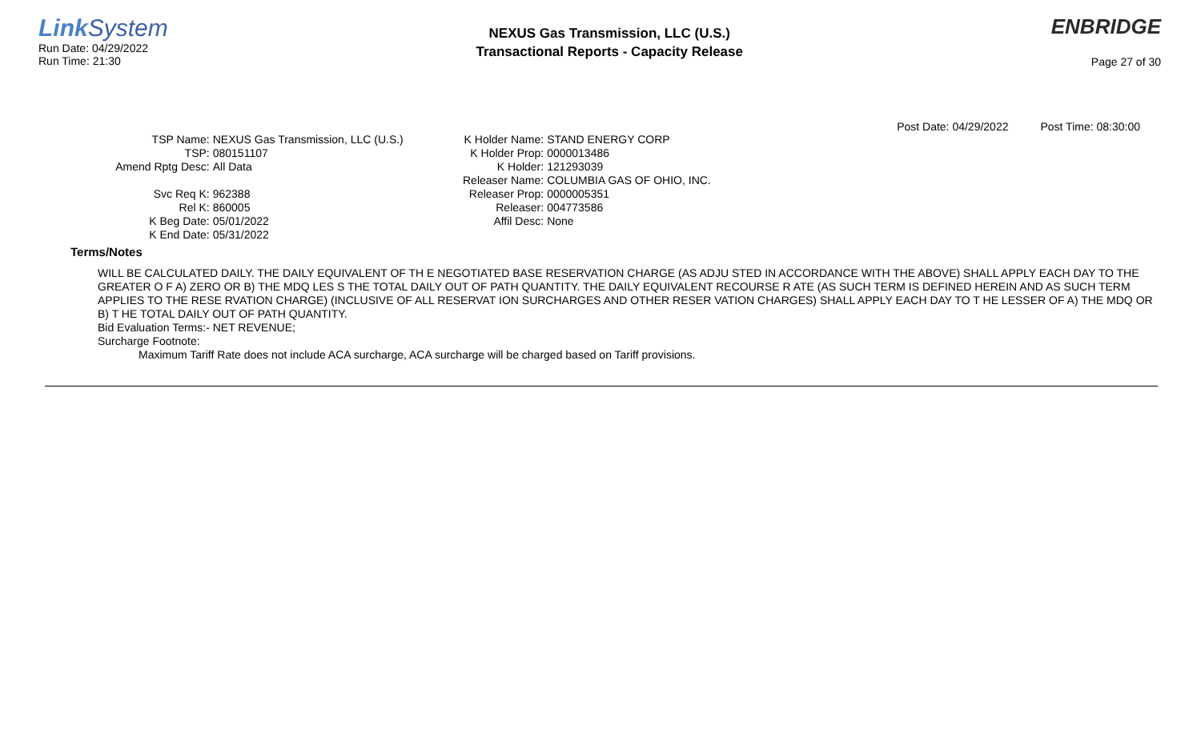Link System
Run Date: 04/29/2022
Run Time: 21:30
NEXUS Gas Transmission, LLC (U.S.)
Transactional Reports - Capacity Release
ENBRIDGE
Page 27 of 30
Post Date: 04/29/2022 Post Time: 08:30:00
TSP Name:
NEXUS Gas Transmission, LLC (U.S.)
TSP:
080151107
Amend Rptg Desc:
All Data
Svc Req K:
962388
Rel K:
860005
K Beg Date:
05/01/2022
K End Date:
05/31/2022
K Holder Name:
STAND ENERGY CORP
K Holder Prop:
0000013486
K Holder:
121293039
Releaser Name:
COLUMBIA GAS OF OHIO, INC.
Releaser Prop:
0000005351
Releaser:
004773586
Affil Desc:
None
Terms/Notes
WILL BE CALCULATED DAILY. THE DAILY EQUIVALENT OF TH E NEGOTIATED BASE RESERVATION CHARGE (AS ADJU STED IN ACCORDANCE WITH THE ABOVE) SHALL APPLY EACH DAY TO THE GREATER O F A) ZERO OR B) THE MDQ LES S THE TOTAL DAILY OUT OF PATH QUANTITY. THE DAILY EQUIVALENT RECOURSE R ATE (AS SUCH TERM IS DEFINED HEREIN AND AS SUCH TERM APPLIES TO THE RESE RVATION CHARGE) (INCLUSIVE OF ALL RESERVAT ION SURCHARGES AND OTHER RESER VATION CHARGES) SHALL APPLY EACH DAY TO T HE LESSER OF A) THE MDQ OR B) T HE TOTAL DAILY OUT OF PATH QUANTITY.
Bid Evaluation Terms:- NET REVENUE;
Surcharge Footnote:
Maximum Tariff Rate does not include ACA surcharge, ACA surcharge will be charged based on Tariff provisions.